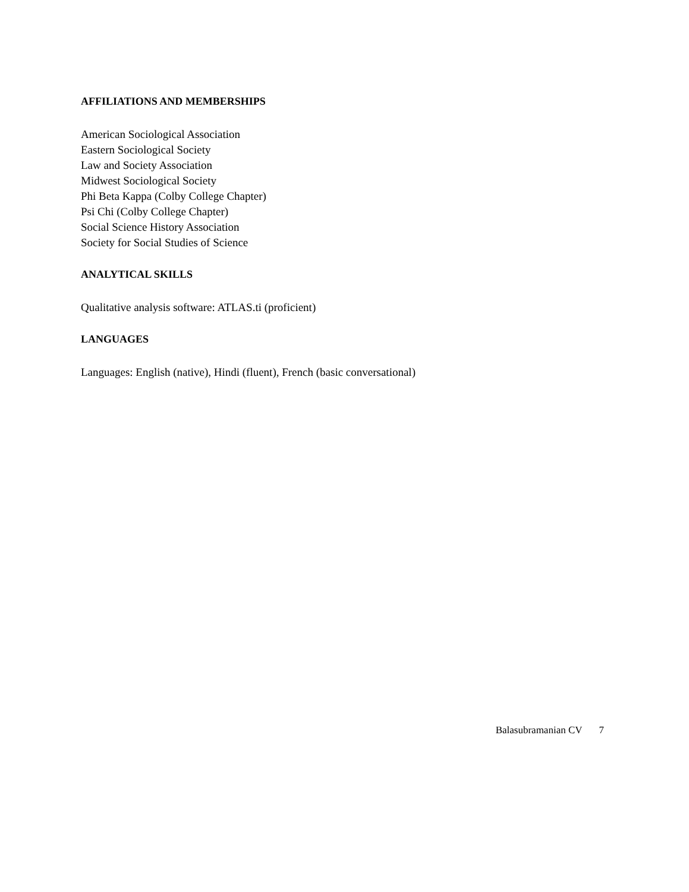AFFILIATIONS AND MEMBERSHIPS
American Sociological Association
Eastern Sociological Society
Law and Society Association
Midwest Sociological Society
Phi Beta Kappa (Colby College Chapter)
Psi Chi (Colby College Chapter)
Social Science History Association
Society for Social Studies of Science
ANALYTICAL SKILLS
Qualitative analysis software: ATLAS.ti (proficient)
LANGUAGES
Languages: English (native), Hindi (fluent), French (basic conversational)
Balasubramanian CV 7